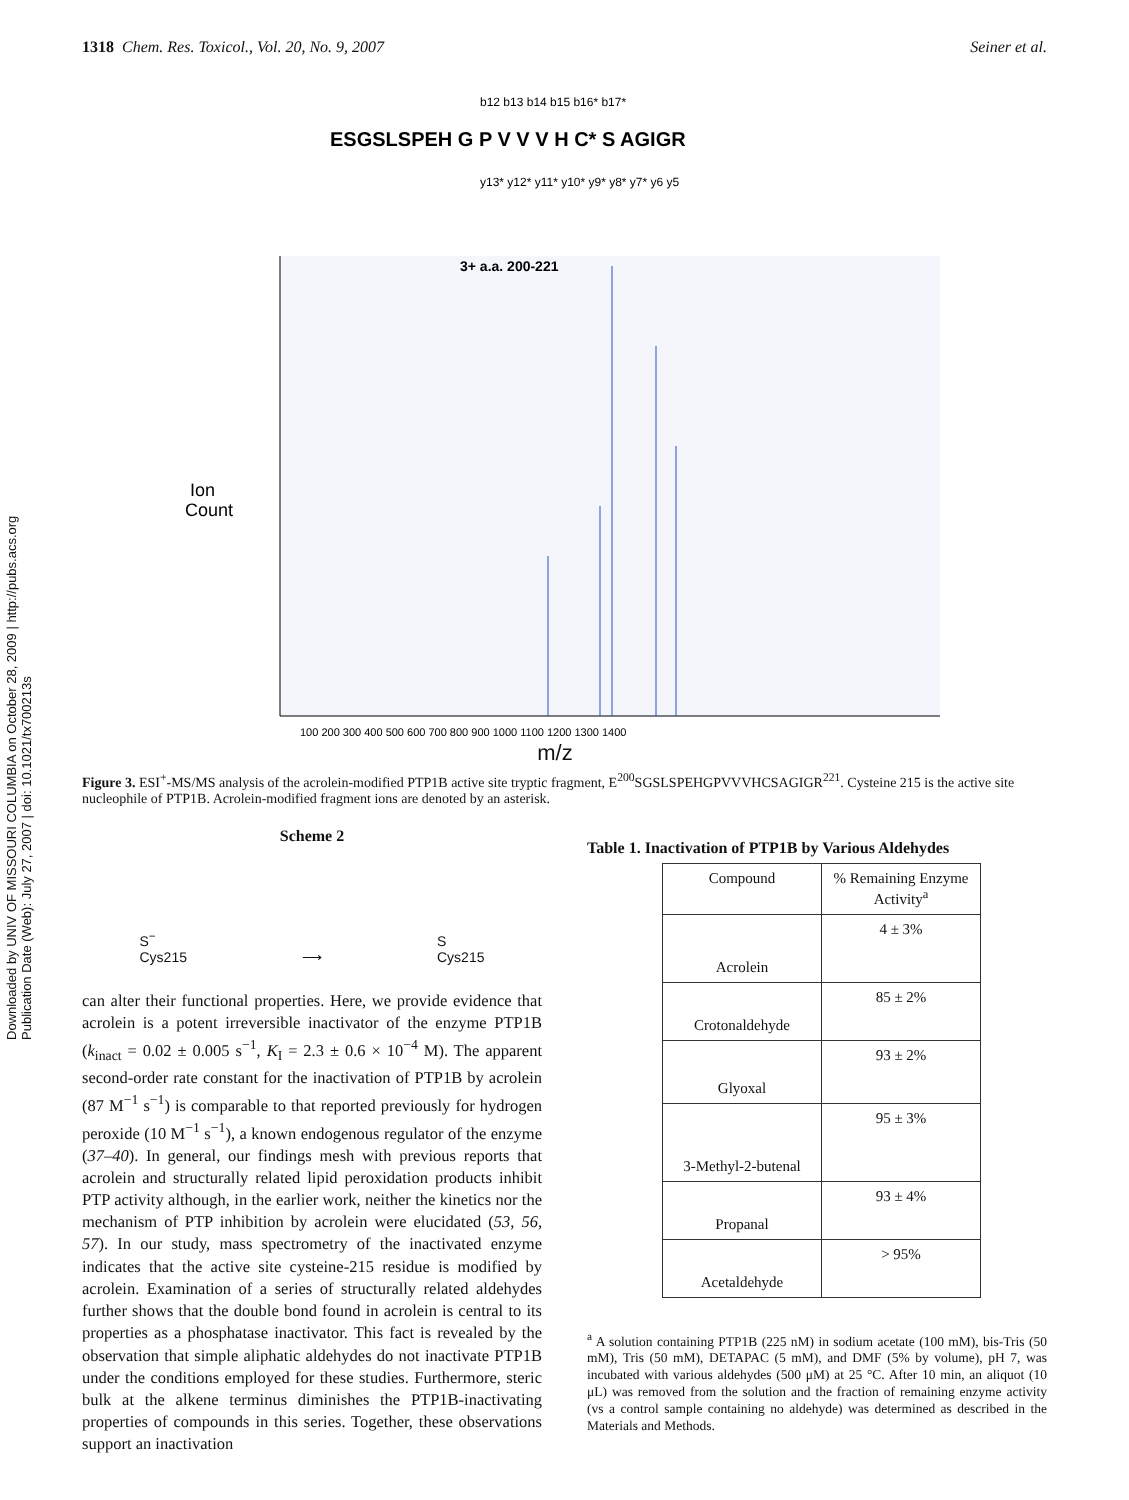1318 Chem. Res. Toxicol., Vol. 20, No. 9, 2007 Seiner et al.
Downloaded by UNIV OF MISSOURI COLUMBIA on October 28, 2009 | http://pubs.acs.org Publication Date (Web): July 27, 2007 | doi: 10.1021/tx700213s
ESGSLSPEH G P V V V H C* S AGIGR
b12 b13 b14 b15 b16* b17*
y13* y12* y11* y10* y9* y8* y7* y6 y5
3+ a.a. 200-221
Ion
Count
100 200 300 400 500 600 700 800 900 1000 1100 1200 1300 1400
m/z
Figure 3. ESI<sup>+</sup>-MS/MS analysis of the acrolein-modified PTP1B active site tryptic fragment, E<sup>200</sup>SGSLSPEHGPVVVHCSAGIGR<sup>221</sup>. Cysteine 215 is the active site nucleophile of PTP1B. Acrolein-modified fragment ions are denoted by an asterisk.
Scheme 2
S<sup>−</sup>
Cys215 ⟶ S
Cys215
can alter their functional properties. Here, we provide evidence that acrolein is a potent irreversible inactivator of the enzyme PTP1B (k<sub>inact</sub> = 0.02 ± 0.005 s<sup>−1</sup>, K<sub>I</sub> = 2.3 ± 0.6 × 10<sup>−4</sup> M). The apparent second-order rate constant for the inactivation of PTP1B by acrolein (87 M<sup>−1</sup> s<sup>−1</sup>) is comparable to that reported previously for hydrogen peroxide (10 M<sup>−1</sup> s<sup>−1</sup>), a known endogenous regulator of the enzyme (37–40). In general, our findings mesh with previous reports that acrolein and structurally related lipid peroxidation products inhibit PTP activity although, in the earlier work, neither the kinetics nor the mechanism of PTP inhibition by acrolein were elucidated (53, 56, 57). In our study, mass spectrometry of the inactivated enzyme indicates that the active site cysteine-215 residue is modified by acrolein. Examination of a series of structurally related aldehydes further shows that the double bond found in acrolein is central to its properties as a phosphatase inactivator. This fact is revealed by the observation that simple aliphatic aldehydes do not inactivate PTP1B under the conditions employed for these studies. Furthermore, steric bulk at the alkene terminus diminishes the PTP1B-inactivating properties of compounds in this series. Together, these observations support an inactivation
Table 1. Inactivation of PTP1B by Various Aldehydes
| Compound | % Remaining Enzyme Activity<sup>a</sup> |
| --- | --- |
| Acrolein | 4 ± 3% |
| Crotonaldehyde | 85 ± 2% |
| Glyoxal | 93 ± 2% |
| 3-Methyl-2-butenal | 95 ± 3% |
| Propanal | 93 ± 4% |
| Acetaldehyde | > 95% |
<sup>a</sup> A solution containing PTP1B (225 nM) in sodium acetate (100 mM), bis-Tris (50 mM), Tris (50 mM), DETAPAC (5 mM), and DMF (5% by volume), pH 7, was incubated with various aldehydes (500 μM) at 25 °C. After 10 min, an aliquot (10 μL) was removed from the solution and the fraction of remaining enzyme activity (vs a control sample containing no aldehyde) was determined as described in the Materials and Methods.